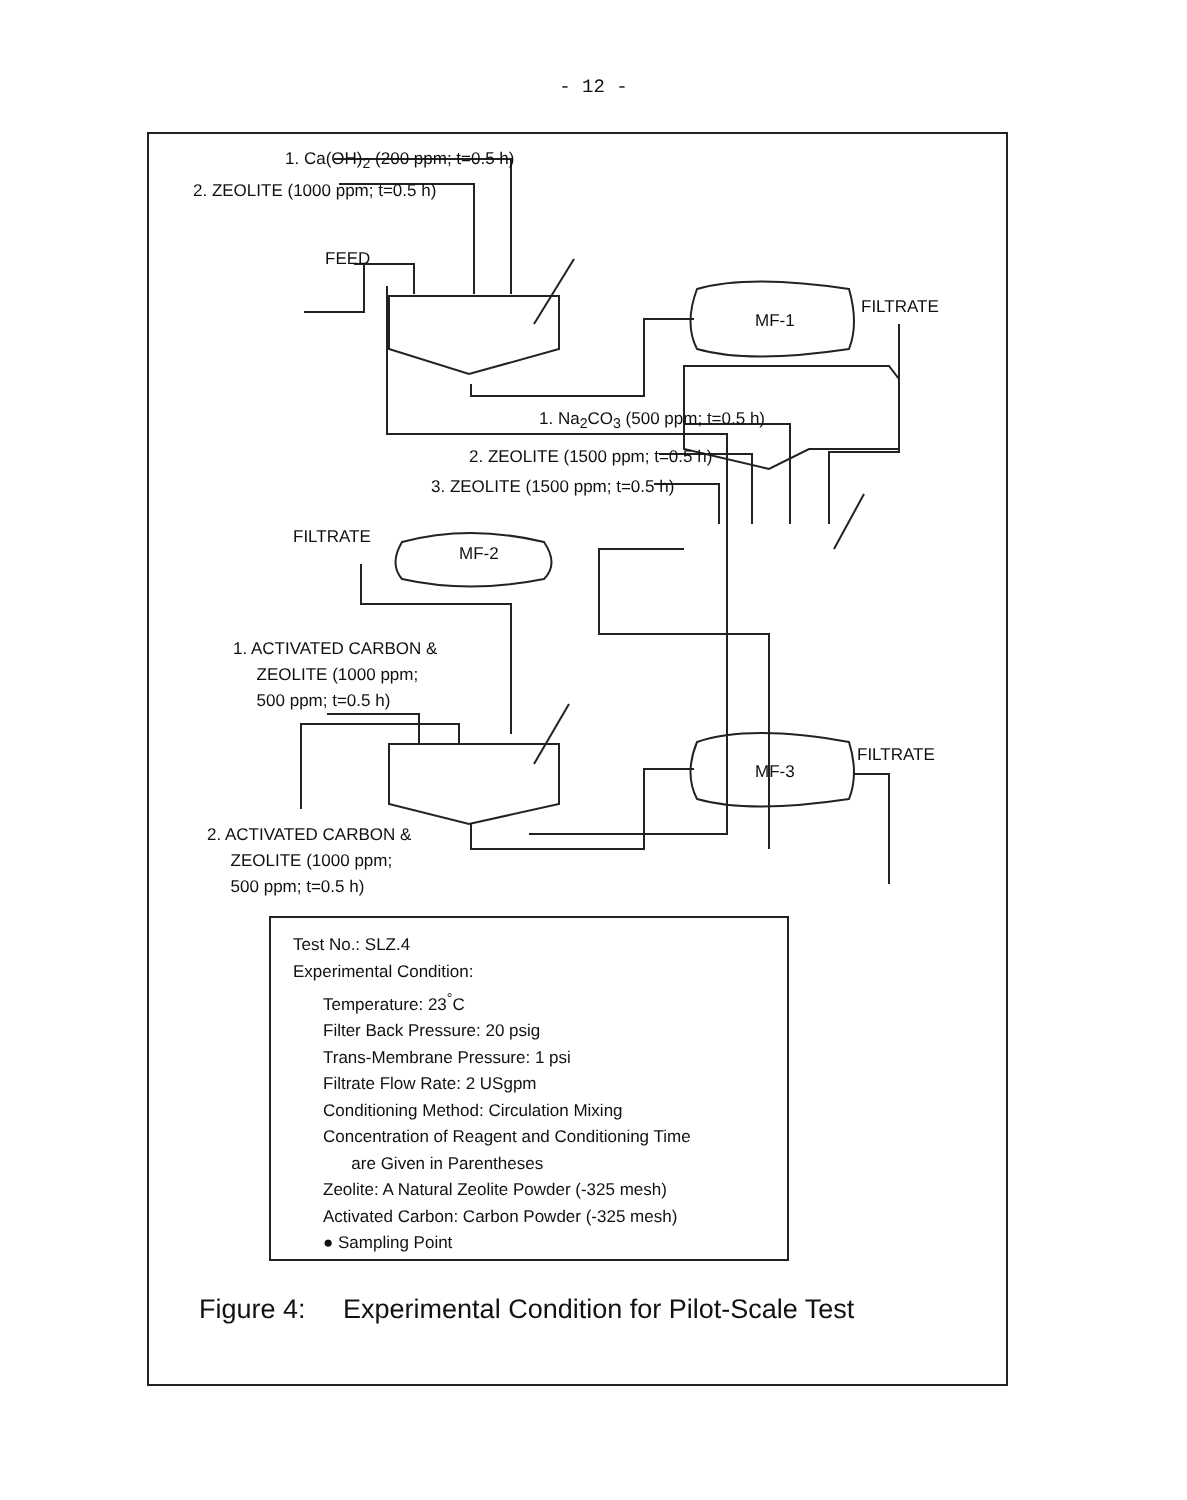- 12 -
1. Ca(OH)<sub>2</sub> (200 ppm; t=0.5 h)
2. ZEOLITE (1000 ppm; t=0.5 h)
FEED
MF-1
FILTRATE
1. Na<sub>2</sub>CO<sub>3</sub> (500 ppm; t=0.5 h)
2. ZEOLITE (1500 ppm; t=0.5 h)
3. ZEOLITE (1500 ppm; t=0.5 h)
FILTRATE
MF-2
1. ACTIVATED CARBON &
ZEOLITE (1000 ppm;
500 ppm; t=0.5 h)
MF-3
FILTRATE
2. ACTIVATED CARBON &
ZEOLITE (1000 ppm;
500 ppm; t=0.5 h)
Test No.: SLZ.4
Experimental Condition:
Temperature: 23<sup>°</sup>C
Filter Back Pressure: 20 psig
Trans-Membrane Pressure: 1 psi
Filtrate Flow Rate: 2 USgpm
Conditioning Method: Circulation Mixing
Concentration of Reagent and Conditioning Time
are Given in Parentheses
Zeolite: A Natural Zeolite Powder (-325 mesh)
Activated Carbon: Carbon Powder (-325 mesh)
● Sampling Point
Figure 4: Experimental Condition for Pilot-Scale Test